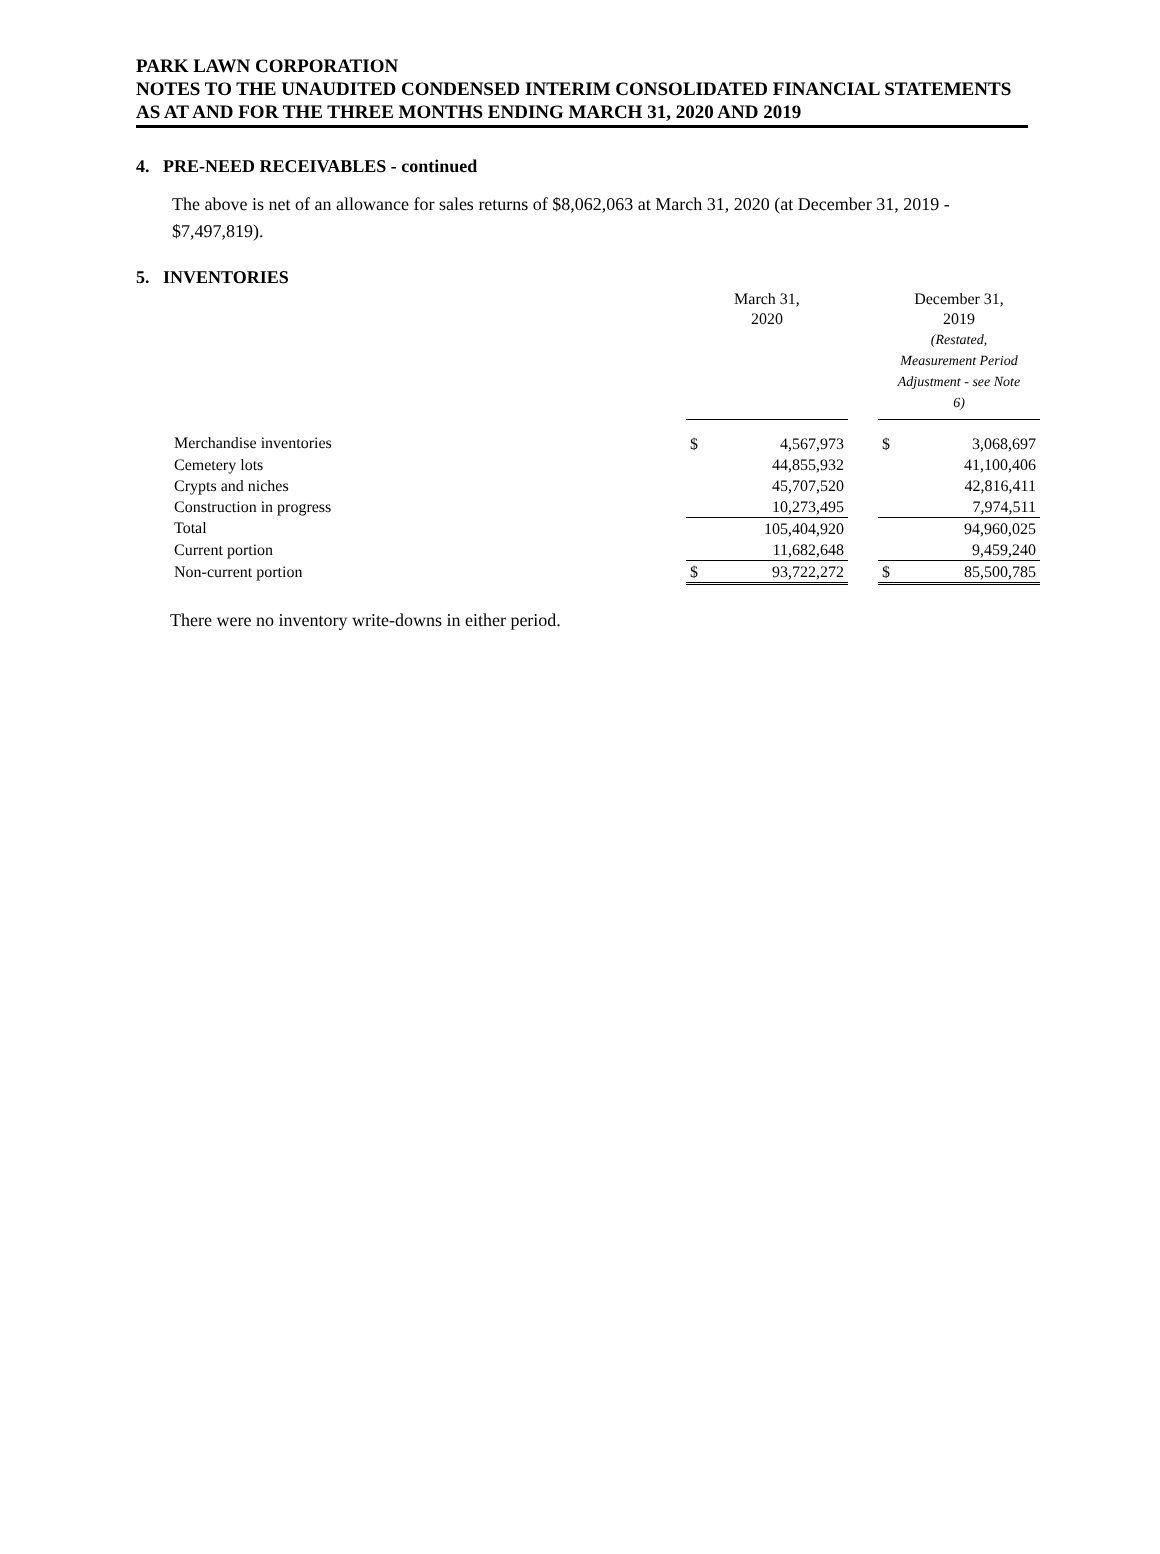PARK LAWN CORPORATION
NOTES TO THE UNAUDITED CONDENSED INTERIM CONSOLIDATED FINANCIAL STATEMENTS
AS AT AND FOR THE THREE MONTHS ENDING MARCH 31, 2020 AND 2019
4. PRE-NEED RECEIVABLES - continued
The above is net of an allowance for sales returns of $8,062,063 at March 31, 2020 (at December 31, 2019 - $7,497,819).
5. INVENTORIES
| | March 31, 2020 | | | December 31, 2019 (Restated, Measurement Period Adjustment - see Note 6) | |
| Merchandise inventories | $ | 4,567,973 | | $ | 3,068,697 |
| Cemetery lots | | 44,855,932 | | | 41,100,406 |
| Crypts and niches | | 45,707,520 | | | 42,816,411 |
| Construction in progress | | 10,273,495 | | | 7,974,511 |
| Total | | 105,404,920 | | | 94,960,025 |
| Current portion | | 11,682,648 | | | 9,459,240 |
| Non-current portion | $ | 93,722,272 | | $ | 85,500,785 |
There were no inventory write-downs in either period.